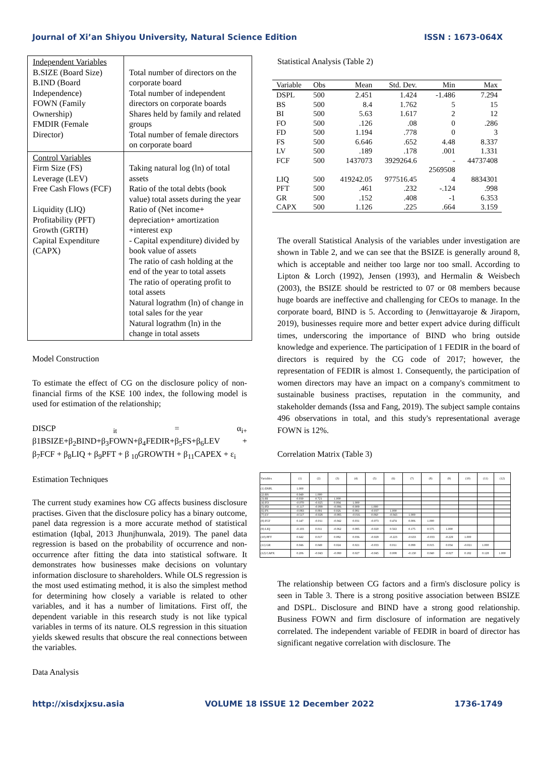Journal of Xi’an Shiyou University, Natural Science Edition ISSN : 1673-064X
| Independent Variables B.SIZE (Board Size) B.IND (Board Independence) FOWN (Family Ownership) FMDIR (Female Director) | Total number of directors on the corporate board Total number of independent directors on corporate boards Shares held by family and related groups Total number of female directors on corporate board |
| Control Variables Firm Size (FS) Leverage (LEV) Free Cash Flows (FCF) Liquidity (LIQ) Profitability (PFT) Growth (GRTH) Capital Expenditure (CAPX) | Taking natural log (ln) of total assets Ratio of the total debts (book value) total assets during the year Ratio of (Net income+ depreciation+ amortization +interest exp - Capital expenditure) divided by book value of assets The ratio of cash holding at the end of the year to total assets The ratio of operating profit to total assets Natural lograthm (ln) of change in total sales for the year Natural lograthm (ln) in the change in total assets |
Model Construction
To estimate the effect of CG on the disclosure policy of non-financial firms of the KSE 100 index, the following model is used for estimation of the relationship;
DISCP <sub>it</sub> = α<sub>i+</sub> β1BSIZE+β<sub>2</sub>BIND+β<sub>3</sub>FOWN+β<sub>4</sub>FEDIR+β<sub>5</sub>FS+β<sub>6</sub>LEV + β<sub>7</sub>FCF + β<sub>8</sub>LIQ + β<sub>9</sub>PFT + β <sub>10</sub>GROWTH + β<sub>11</sub>CAPEX + ε<sub>i</sub>
Estimation Techniques
The current study examines how CG affects business disclosure practises. Given that the disclosure policy has a binary outcome, panel data regression is a more accurate method of statistical estimation (Iqbal, 2013 Jhunjhunwala, 2019). The panel data regression is based on the probability of occurrence and non-occurrence after fitting the data into statistical software. It demonstrates how businesses make decisions on voluntary information disclosure to shareholders. While OLS regression is the most used estimating method, it is also the simplest method for determining how closely a variable is related to other variables, and it has a number of limitations. First off, the dependent variable in this research study is not like typical variables in terms of its nature. OLS regression in this situation yields skewed results that obscure the real connections between the variables.
Data Analysis
Statistical Analysis (Table 2)
| Variable | Obs | Mean | Std. Dev. | Min | Max |
| --- | --- | --- | --- | --- | --- |
| DSPL | 500 | 2.451 | 1.424 | -1.486 | 7.294 |
| BS | 500 | 8.4 | 1.762 | 5 | 15 |
| BI | 500 | 5.63 | 1.617 | 2 | 12 |
| FO | 500 | .126 | .08 | 0 | .286 |
| FD | 500 | 1.194 | .778 | 0 | 3 |
| FS | 500 | 6.646 | .652 | 4.48 | 8.337 |
| LV | 500 | .189 | .178 | .001 | 1.331 |
| FCF | 500 | 1437073 | 3929264.6 | - 2569508 | 44737408 |
| LIQ | 500 | 419242.05 | 977516.45 | 4 | 8834301 |
| PFT | 500 | .461 | .232 | -.124 | .998 |
| GR | 500 | .152 | .408 | -1 | 6.353 |
| CAPX | 500 | 1.126 | .225 | .664 | 3.159 |
The overall Statistical Analysis of the variables under investigation are shown in Table 2, and we can see that the BSIZE is generally around 8, which is acceptable and neither too large nor too small. According to Lipton & Lorch (1992), Jensen (1993), and Hermalin & Weisbech (2003), the BSIZE should be restricted to 07 or 08 members because huge boards are ineffective and challenging for CEOs to manage. In the corporate board, BIND is 5. According to (Jenwittayaroje & Jiraporn, 2019), businesses require more and better expert advice during difficult times, underscoring the importance of BIND who bring outside knowledge and experience. The participation of 1 FEDIR in the board of directors is required by the CG code of 2017; however, the representation of FEDIR is almost 1. Consequently, the participation of women directors may have an impact on a company's commitment to sustainable business practises, reputation in the community, and stakeholder demands (Issa and Fang, 2019). The subject sample contains 496 observations in total, and this study's representational average FOWN is 12%.
Correlation Matrix (Table 3)
| Variables | (1) | (2) | (3) | (4) | (5) | (6) | (7) | (8) | (9) | (10) | (11) | (12) |
| (1) DSPL | 1.000 | | | | | | | | | | | |
| (2) BS | 0.049 | 1.000 | | | | | | | | | | |
| (3) BI | 0.030 | 0.721 | 1.000 | | | | | | | | | |
| (4) FO | -0.070 | -0.025 | 0.004 | 1.000 | | | | | | | | |
| (5) FD | -0.117 | -0.099 | -0.096 | 0.009 | 1.000 | | | | | | | |
| (6) FS | -0.083 | 0.091 | 0.026 | 0.081 | -0.037 | 1.000 | | | | | | |
| (7) LV | -0.517 | -0.028 | -0.085 | -0.016 | 0.060 | -0.043 | 1.000 | | | | | |
| (8) FCF | 0.147 | -0.011 | -0.042 | 0.031 | -0.073 | 0.474 | 0.006 | 1.000 | | | | |
| (9) LIQ | -0.103 | 0.011 | -0.062 | 0.085 | -0.020 | 0.563 | 0.175 | 0.575 | 1.000 | | | |
| (10) PFT | 0.642 | 0.017 | 0.082 | 0.036 | -0.029 | -0.223 | -0.633 | -0.033 | -0.229 | 1.000 | | |
| (11) GR | 0.046 | 0.049 | 0.024 | 0.021 | -0.033 | 0.011 | 0.099 | 0.015 | 0.034 | -0.021 | 1.000 | |
| (12) CAPX | 0.206 | -0.043 | -0.080 | 0.027 | -0.045 | 0.008 | -0.130 | 0.040 | -0.027 | 0.182 | 0.128 | 1.000 |
The relationship between CG factors and a firm's disclosure policy is seen in Table 3. There is a strong positive association between BSIZE and DSPL. Disclosure and BIND have a strong good relationship. Business FOWN and firm disclosure of information are negatively correlated. The independent variable of FEDIR in board of director has significant negative correlation with disclosure. The
http://xisdxjxsu.asia VOLUME 18 ISSUE 12 December 2022 1736-1749